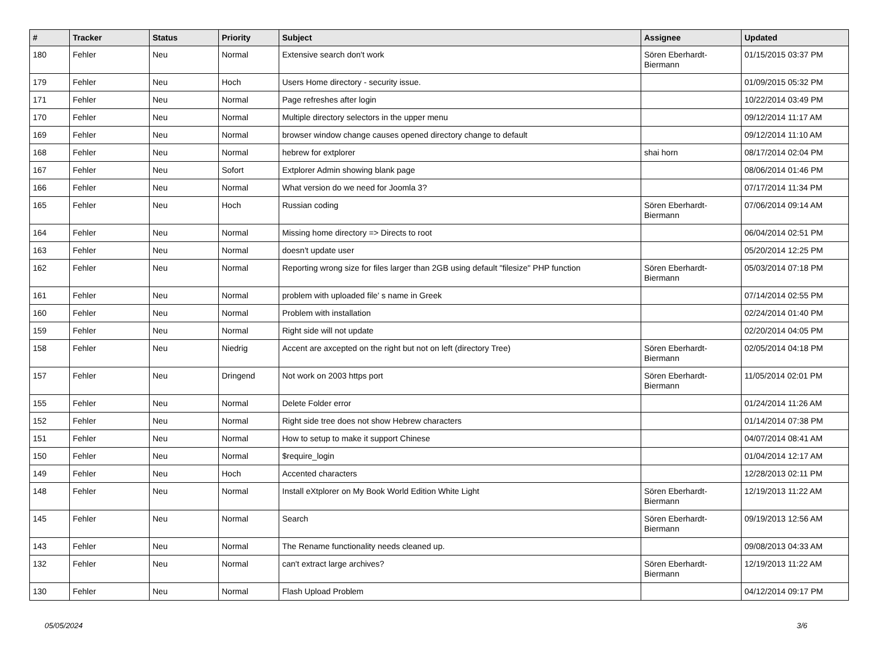| # | Tracker | Status | Priority | Subject | Assignee | Updated |
| --- | --- | --- | --- | --- | --- | --- |
| 180 | Fehler | Neu | Normal | Extensive search don't work | Sören Eberhardt-Biermann | 01/15/2015 03:37 PM |
| 179 | Fehler | Neu | Hoch | Users Home directory - security issue. | | 01/09/2015 05:32 PM |
| 171 | Fehler | Neu | Normal | Page refreshes after login | | 10/22/2014 03:49 PM |
| 170 | Fehler | Neu | Normal | Multiple directory selectors in the upper menu | | 09/12/2014 11:17 AM |
| 169 | Fehler | Neu | Normal | browser window change causes opened directory change to default | | 09/12/2014 11:10 AM |
| 168 | Fehler | Neu | Normal | hebrew for extplorer | shai horn | 08/17/2014 02:04 PM |
| 167 | Fehler | Neu | Sofort | Extplorer Admin showing blank page | | 08/06/2014 01:46 PM |
| 166 | Fehler | Neu | Normal | What version do we need for Joomla 3? | | 07/17/2014 11:34 PM |
| 165 | Fehler | Neu | Hoch | Russian coding | Sören Eberhardt-Biermann | 07/06/2014 09:14 AM |
| 164 | Fehler | Neu | Normal | Missing home directory => Directs to root | | 06/04/2014 02:51 PM |
| 163 | Fehler | Neu | Normal | doesn't update user | | 05/20/2014 12:25 PM |
| 162 | Fehler | Neu | Normal | Reporting wrong size for files larger than 2GB using default "filesize" PHP function | Sören Eberhardt-Biermann | 05/03/2014 07:18 PM |
| 161 | Fehler | Neu | Normal | problem with uploaded file' s name in Greek | | 07/14/2014 02:55 PM |
| 160 | Fehler | Neu | Normal | Problem with installation | | 02/24/2014 01:40 PM |
| 159 | Fehler | Neu | Normal | Right side will not update | | 02/20/2014 04:05 PM |
| 158 | Fehler | Neu | Niedrig | Accent are axcepted on the right but not on left (directory Tree) | Sören Eberhardt-Biermann | 02/05/2014 04:18 PM |
| 157 | Fehler | Neu | Dringend | Not work on 2003 https port | Sören Eberhardt-Biermann | 11/05/2014 02:01 PM |
| 155 | Fehler | Neu | Normal | Delete Folder error | | 01/24/2014 11:26 AM |
| 152 | Fehler | Neu | Normal | Right side tree does not show Hebrew characters | | 01/14/2014 07:38 PM |
| 151 | Fehler | Neu | Normal | How to setup to make it support Chinese | | 04/07/2014 08:41 AM |
| 150 | Fehler | Neu | Normal | $require_login | | 01/04/2014 12:17 AM |
| 149 | Fehler | Neu | Hoch | Accented characters | | 12/28/2013 02:11 PM |
| 148 | Fehler | Neu | Normal | Install eXtplorer on My Book World Edition White Light | Sören Eberhardt-Biermann | 12/19/2013 11:22 AM |
| 145 | Fehler | Neu | Normal | Search | Sören Eberhardt-Biermann | 09/19/2013 12:56 AM |
| 143 | Fehler | Neu | Normal | The Rename functionality needs cleaned up. | | 09/08/2013 04:33 AM |
| 132 | Fehler | Neu | Normal | can't extract large archives? | Sören Eberhardt-Biermann | 12/19/2013 11:22 AM |
| 130 | Fehler | Neu | Normal | Flash Upload Problem | | 04/12/2014 09:17 PM |
05/05/2024 3/6